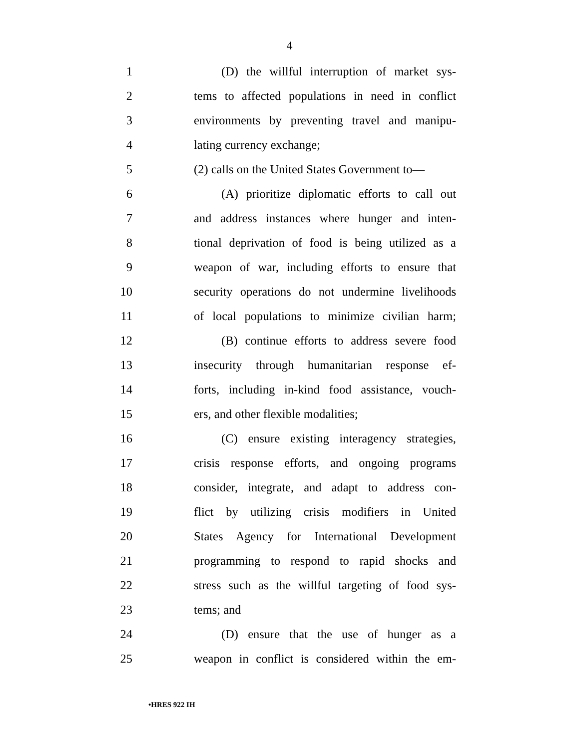4
1 (D) the willful interruption of market sys-
2 tems to affected populations in need in conflict
3 environments by preventing travel and manipu-
4 lating currency exchange;
5 (2) calls on the United States Government to—
6 (A) prioritize diplomatic efforts to call out
7 and address instances where hunger and inten-
8 tional deprivation of food is being utilized as a
9 weapon of war, including efforts to ensure that
10 security operations do not undermine livelihoods
11 of local populations to minimize civilian harm;
12 (B) continue efforts to address severe food
13 insecurity through humanitarian response ef-
14 forts, including in-kind food assistance, vouch-
15 ers, and other flexible modalities;
16 (C) ensure existing interagency strategies,
17 crisis response efforts, and ongoing programs
18 consider, integrate, and adapt to address con-
19 flict by utilizing crisis modifiers in United
20 States Agency for International Development
21 programming to respond to rapid shocks and
22 stress such as the willful targeting of food sys-
23 tems; and
24 (D) ensure that the use of hunger as a
25 weapon in conflict is considered within the em-
•HRES 922 IH